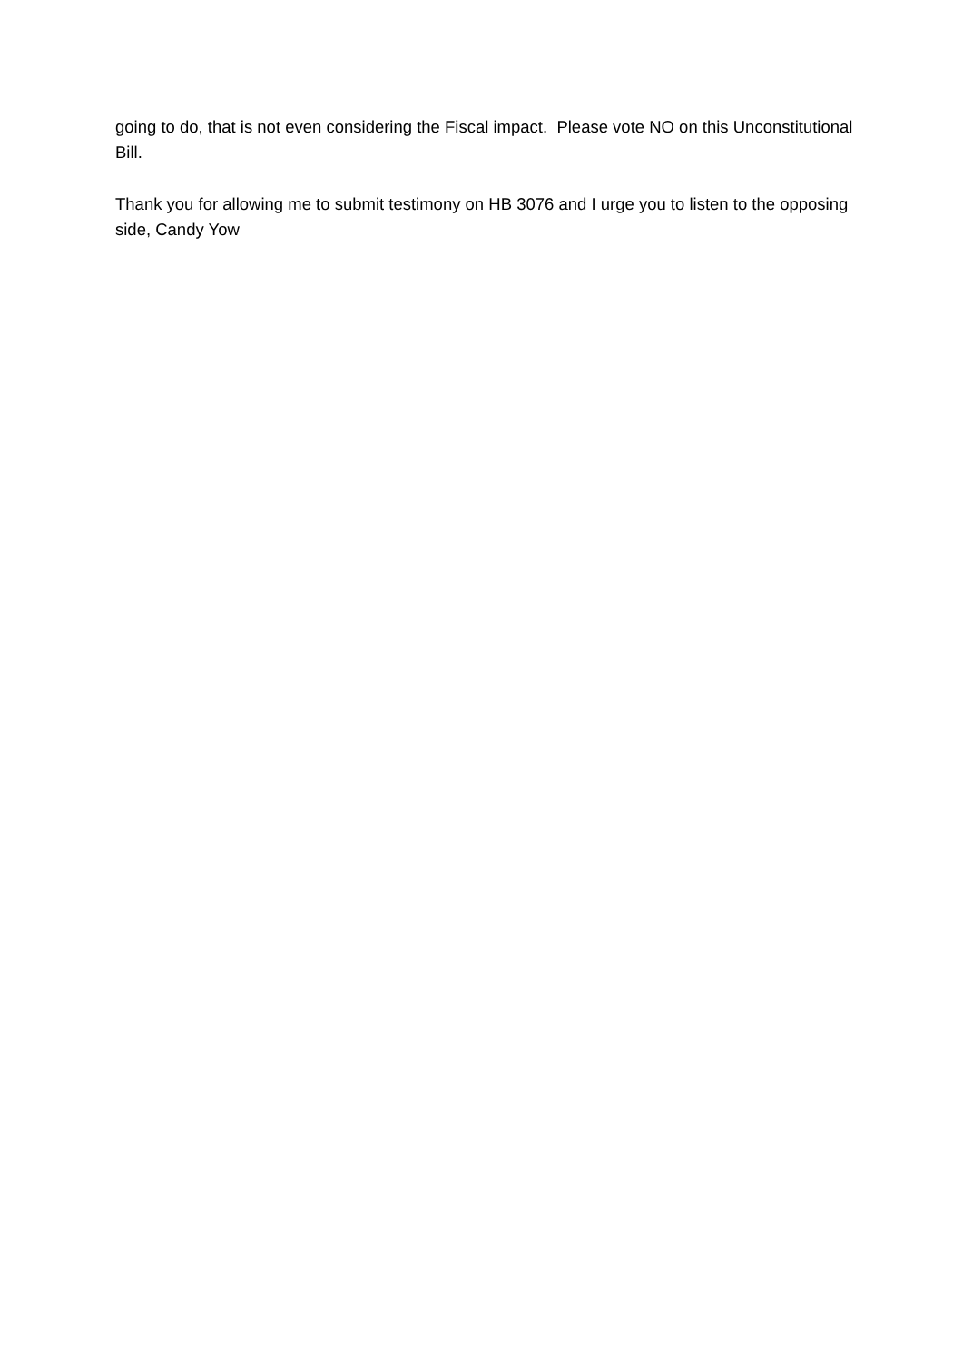going to do, that is not even considering the Fiscal impact. Please vote NO on this Unconstitutional Bill.
Thank you for allowing me to submit testimony on HB 3076 and I urge you to listen to the opposing side, Candy Yow